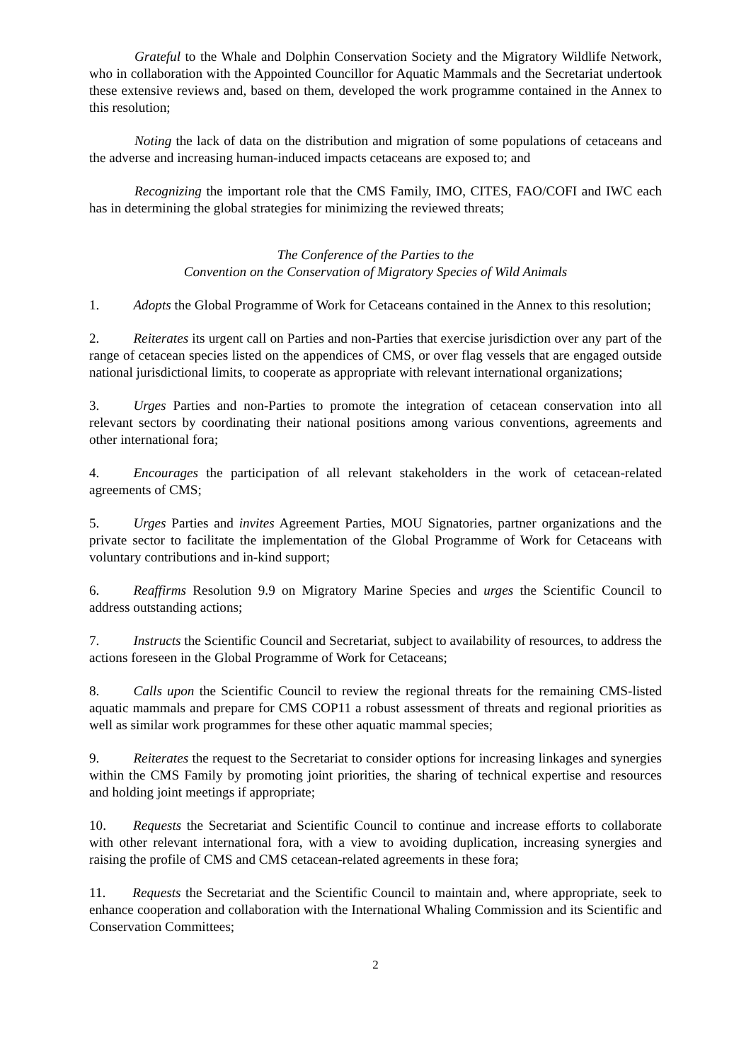Grateful to the Whale and Dolphin Conservation Society and the Migratory Wildlife Network, who in collaboration with the Appointed Councillor for Aquatic Mammals and the Secretariat undertook these extensive reviews and, based on them, developed the work programme contained in the Annex to this resolution;
Noting the lack of data on the distribution and migration of some populations of cetaceans and the adverse and increasing human-induced impacts cetaceans are exposed to; and
Recognizing the important role that the CMS Family, IMO, CITES, FAO/COFI and IWC each has in determining the global strategies for minimizing the reviewed threats;
The Conference of the Parties to the
Convention on the Conservation of Migratory Species of Wild Animals
1. Adopts the Global Programme of Work for Cetaceans contained in the Annex to this resolution;
2. Reiterates its urgent call on Parties and non-Parties that exercise jurisdiction over any part of the range of cetacean species listed on the appendices of CMS, or over flag vessels that are engaged outside national jurisdictional limits, to cooperate as appropriate with relevant international organizations;
3. Urges Parties and non-Parties to promote the integration of cetacean conservation into all relevant sectors by coordinating their national positions among various conventions, agreements and other international fora;
4. Encourages the participation of all relevant stakeholders in the work of cetacean-related agreements of CMS;
5. Urges Parties and invites Agreement Parties, MOU Signatories, partner organizations and the private sector to facilitate the implementation of the Global Programme of Work for Cetaceans with voluntary contributions and in-kind support;
6. Reaffirms Resolution 9.9 on Migratory Marine Species and urges the Scientific Council to address outstanding actions;
7. Instructs the Scientific Council and Secretariat, subject to availability of resources, to address the actions foreseen in the Global Programme of Work for Cetaceans;
8. Calls upon the Scientific Council to review the regional threats for the remaining CMS-listed aquatic mammals and prepare for CMS COP11 a robust assessment of threats and regional priorities as well as similar work programmes for these other aquatic mammal species;
9. Reiterates the request to the Secretariat to consider options for increasing linkages and synergies within the CMS Family by promoting joint priorities, the sharing of technical expertise and resources and holding joint meetings if appropriate;
10. Requests the Secretariat and Scientific Council to continue and increase efforts to collaborate with other relevant international fora, with a view to avoiding duplication, increasing synergies and raising the profile of CMS and CMS cetacean-related agreements in these fora;
11. Requests the Secretariat and the Scientific Council to maintain and, where appropriate, seek to enhance cooperation and collaboration with the International Whaling Commission and its Scientific and Conservation Committees;
2